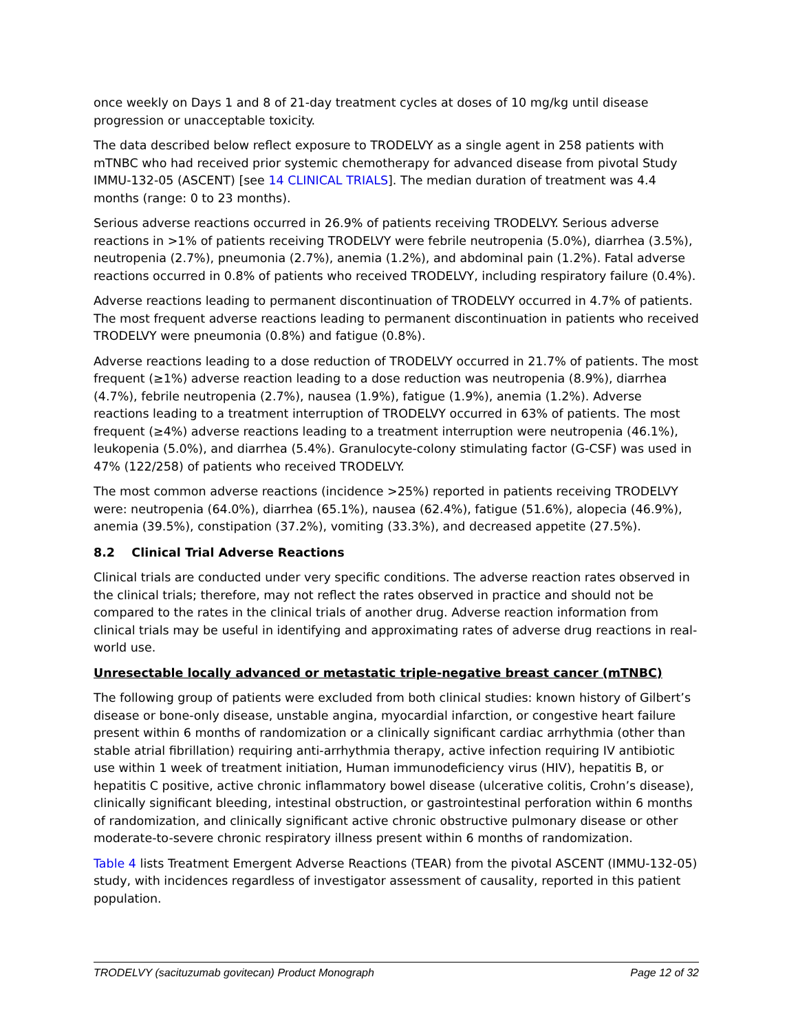once weekly on Days 1 and 8 of 21-day treatment cycles at doses of 10 mg/kg until disease progression or unacceptable toxicity.
The data described below reflect exposure to TRODELVY as a single agent in 258 patients with mTNBC who had received prior systemic chemotherapy for advanced disease from pivotal Study IMMU-132-05 (ASCENT) [see 14 CLINICAL TRIALS]. The median duration of treatment was 4.4 months (range: 0 to 23 months).
Serious adverse reactions occurred in 26.9% of patients receiving TRODELVY. Serious adverse reactions in >1% of patients receiving TRODELVY were febrile neutropenia (5.0%), diarrhea (3.5%), neutropenia (2.7%), pneumonia (2.7%), anemia (1.2%), and abdominal pain (1.2%). Fatal adverse reactions occurred in 0.8% of patients who received TRODELVY, including respiratory failure (0.4%).
Adverse reactions leading to permanent discontinuation of TRODELVY occurred in 4.7% of patients. The most frequent adverse reactions leading to permanent discontinuation in patients who received TRODELVY were pneumonia (0.8%) and fatigue (0.8%).
Adverse reactions leading to a dose reduction of TRODELVY occurred in 21.7% of patients. The most frequent (≥1%) adverse reaction leading to a dose reduction was neutropenia (8.9%), diarrhea (4.7%), febrile neutropenia (2.7%), nausea (1.9%), fatigue (1.9%), anemia (1.2%). Adverse reactions leading to a treatment interruption of TRODELVY occurred in 63% of patients. The most frequent (≥4%) adverse reactions leading to a treatment interruption were neutropenia (46.1%), leukopenia (5.0%), and diarrhea (5.4%). Granulocyte-colony stimulating factor (G-CSF) was used in 47% (122/258) of patients who received TRODELVY.
The most common adverse reactions (incidence >25%) reported in patients receiving TRODELVY were: neutropenia (64.0%), diarrhea (65.1%), nausea (62.4%), fatigue (51.6%), alopecia (46.9%), anemia (39.5%), constipation (37.2%), vomiting (33.3%), and decreased appetite (27.5%).
8.2 Clinical Trial Adverse Reactions
Clinical trials are conducted under very specific conditions. The adverse reaction rates observed in the clinical trials; therefore, may not reflect the rates observed in practice and should not be compared to the rates in the clinical trials of another drug. Adverse reaction information from clinical trials may be useful in identifying and approximating rates of adverse drug reactions in real-world use.
Unresectable locally advanced or metastatic triple-negative breast cancer (mTNBC)
The following group of patients were excluded from both clinical studies: known history of Gilbert’s disease or bone-only disease, unstable angina, myocardial infarction, or congestive heart failure present within 6 months of randomization or a clinically significant cardiac arrhythmia (other than stable atrial fibrillation) requiring anti-arrhythmia therapy, active infection requiring IV antibiotic use within 1 week of treatment initiation, Human immunodeficiency virus (HIV), hepatitis B, or hepatitis C positive, active chronic inflammatory bowel disease (ulcerative colitis, Crohn’s disease), clinically significant bleeding, intestinal obstruction, or gastrointestinal perforation within 6 months of randomization, and clinically significant active chronic obstructive pulmonary disease or other moderate-to-severe chronic respiratory illness present within 6 months of randomization.
Table 4 lists Treatment Emergent Adverse Reactions (TEAR) from the pivotal ASCENT (IMMU-132-05) study, with incidences regardless of investigator assessment of causality, reported in this patient population.
TRODELVY (sacituzumab govitecan) Product Monograph Page 12 of 32